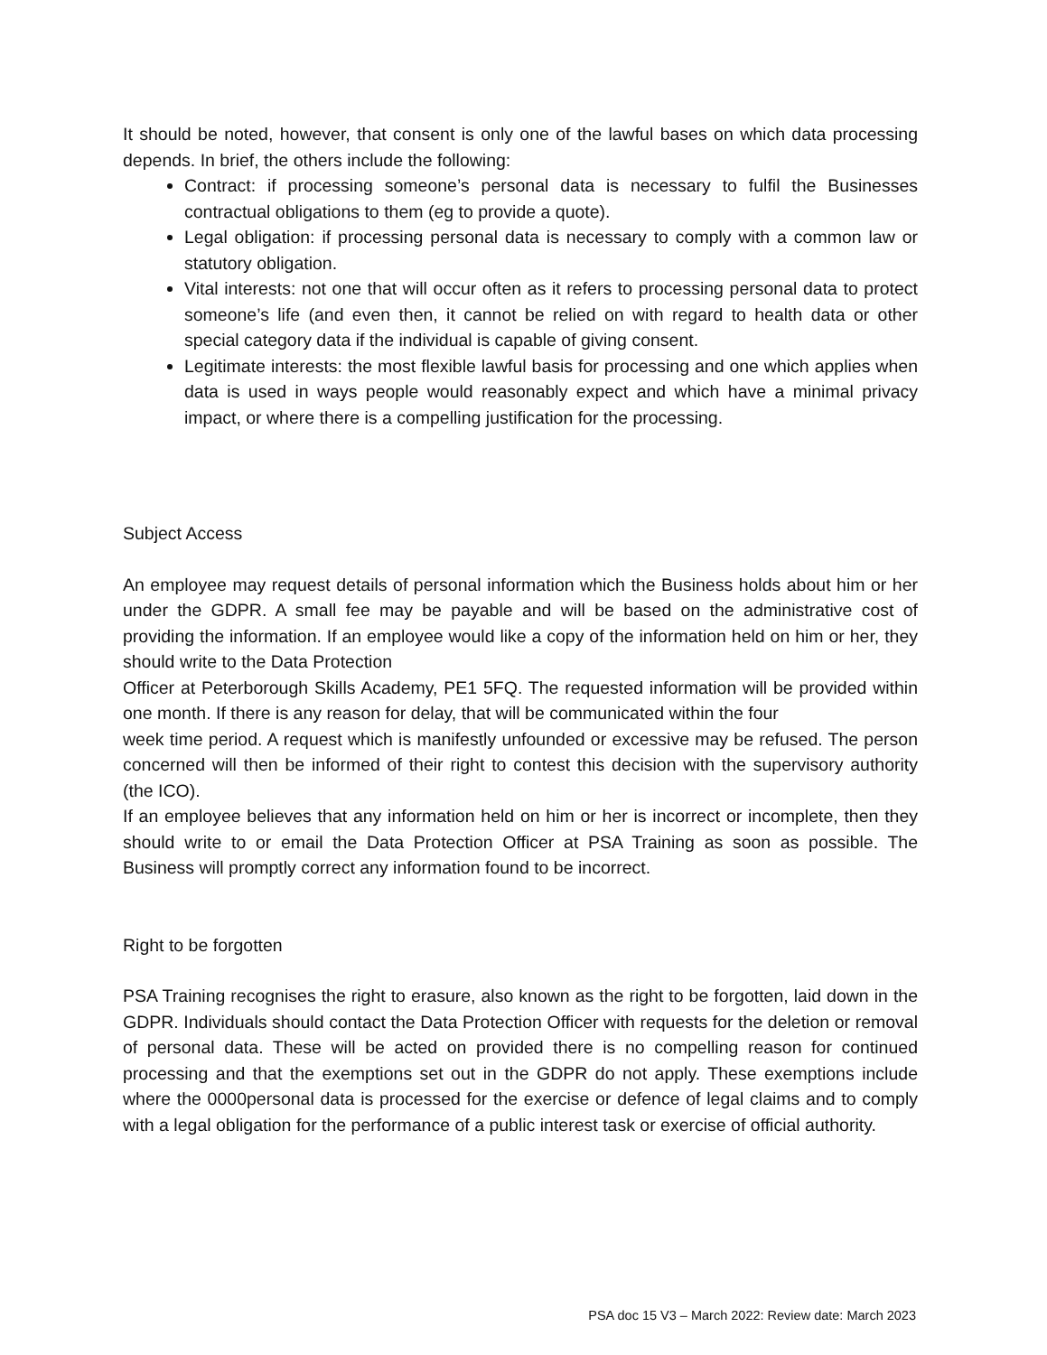It should be noted, however, that consent is only one of the lawful bases on which data processing depends. In brief, the others include the following:
Contract: if processing someone’s personal data is necessary to fulfil the Businesses contractual obligations to them (eg to provide a quote).
Legal obligation: if processing personal data is necessary to comply with a common law or statutory obligation.
Vital interests: not one that will occur often as it refers to processing personal data to protect someone’s life (and even then, it cannot be relied on with regard to health data or other special category data if the individual is capable of giving consent.
Legitimate interests: the most flexible lawful basis for processing and one which applies when data is used in ways people would reasonably expect and which have a minimal privacy impact, or where there is a compelling justification for the processing.
Subject Access
An employee may request details of personal information which the Business holds about him or her under the GDPR. A small fee may be payable and will be based on the administrative cost of providing the information. If an employee would like a copy of the information held on him or her, they should write to the Data Protection
Officer at Peterborough Skills Academy, PE1 5FQ. The requested information will be provided within one month. If there is any reason for delay, that will be communicated within the four
week time period. A request which is manifestly unfounded or excessive may be refused. The person concerned will then be informed of their right to contest this decision with the supervisory authority (the ICO).
If an employee believes that any information held on him or her is incorrect or incomplete, then they should write to or email the Data Protection Officer at PSA Training as soon as possible. The Business will promptly correct any information found to be incorrect.
Right to be forgotten
PSA Training recognises the right to erasure, also known as the right to be forgotten, laid down in the GDPR. Individuals should contact the Data Protection Officer with requests for the deletion or removal of personal data. These will be acted on provided there is no compelling reason for continued processing and that the exemptions set out in the GDPR do not apply. These exemptions include where the 0000personal data is processed for the exercise or defence of legal claims and to comply with a legal obligation for the performance of a public interest task or exercise of official authority.
PSA doc 15 V3 – March 2022: Review date: March 2023